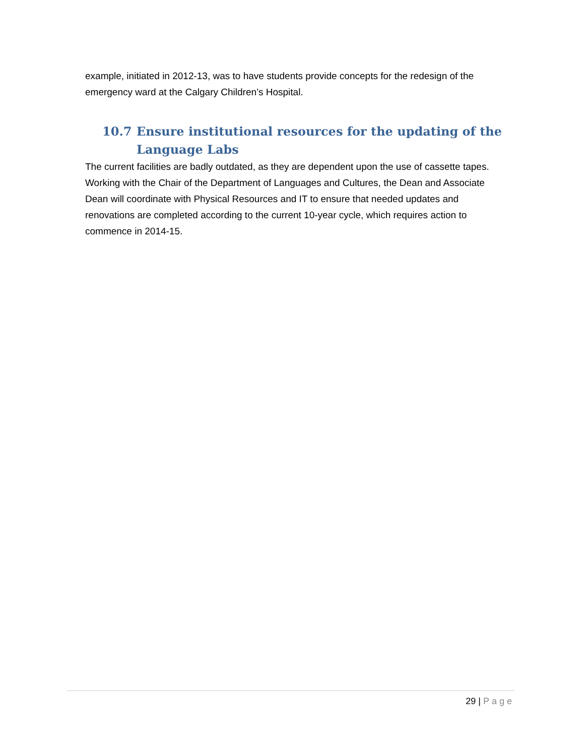example, initiated in 2012-13, was to have students provide concepts for the redesign of the emergency ward at the Calgary Children’s Hospital.
10.7 Ensure institutional resources for the updating of the Language Labs
The current facilities are badly outdated, as they are dependent upon the use of cassette tapes. Working with the Chair of the Department of Languages and Cultures, the Dean and Associate Dean will coordinate with Physical Resources and IT to ensure that needed updates and renovations are completed according to the current 10-year cycle, which requires action to commence in 2014-15.
29 | Page